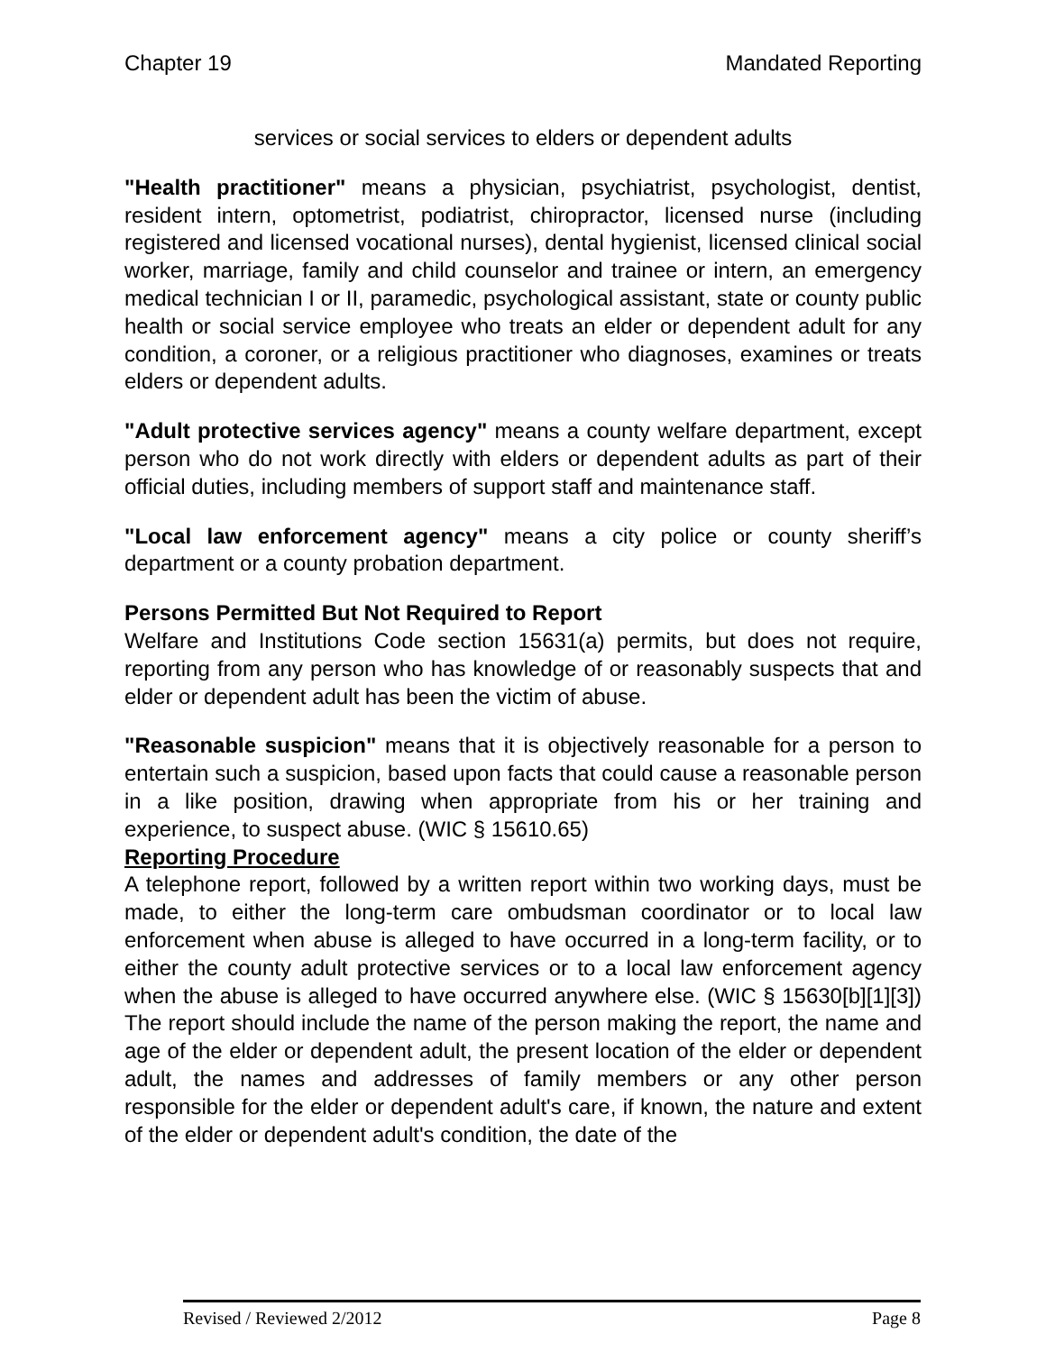Chapter 19 Mandated Reporting
services or social services to elders or dependent adults
"Health practitioner" means a physician, psychiatrist, psychologist, dentist, resident intern, optometrist, podiatrist, chiropractor, licensed nurse (including registered and licensed vocational nurses), dental hygienist, licensed clinical social worker, marriage, family and child counselor and trainee or intern, an emergency medical technician I or II, paramedic, psychological assistant, state or county public health or social service employee who treats an elder or dependent adult for any condition, a coroner, or a religious practitioner who diagnoses, examines or treats elders or dependent adults.
"Adult protective services agency" means a county welfare department, except person who do not work directly with elders or dependent adults as part of their official duties, including members of support staff and maintenance staff.
"Local law enforcement agency" means a city police or county sheriff’s department or a county probation department.
Persons Permitted But Not Required to Report
Welfare and Institutions Code section 15631(a) permits, but does not require, reporting from any person who has knowledge of or reasonably suspects that and elder or dependent adult has been the victim of abuse.
"Reasonable suspicion" means that it is objectively reasonable for a person to entertain such a suspicion, based upon facts that could cause a reasonable person in a like position, drawing when appropriate from his or her training and experience, to suspect abuse. (WIC § 15610.65)
Reporting Procedure
A telephone report, followed by a written report within two working days, must be made, to either the long-term care ombudsman coordinator or to local law enforcement when abuse is alleged to have occurred in a long-term facility, or to either the county adult protective services or to a local law enforcement agency when the abuse is alleged to have occurred anywhere else. (WIC § 15630[b][1][3]) The report should include the name of the person making the report, the name and age of the elder or dependent adult, the present location of the elder or dependent adult, the names and addresses of family members or any other person responsible for the elder or dependent adult's care, if known, the nature and extent of the elder or dependent adult's condition, the date of the
Revised / Reviewed 2/2012 Page 8